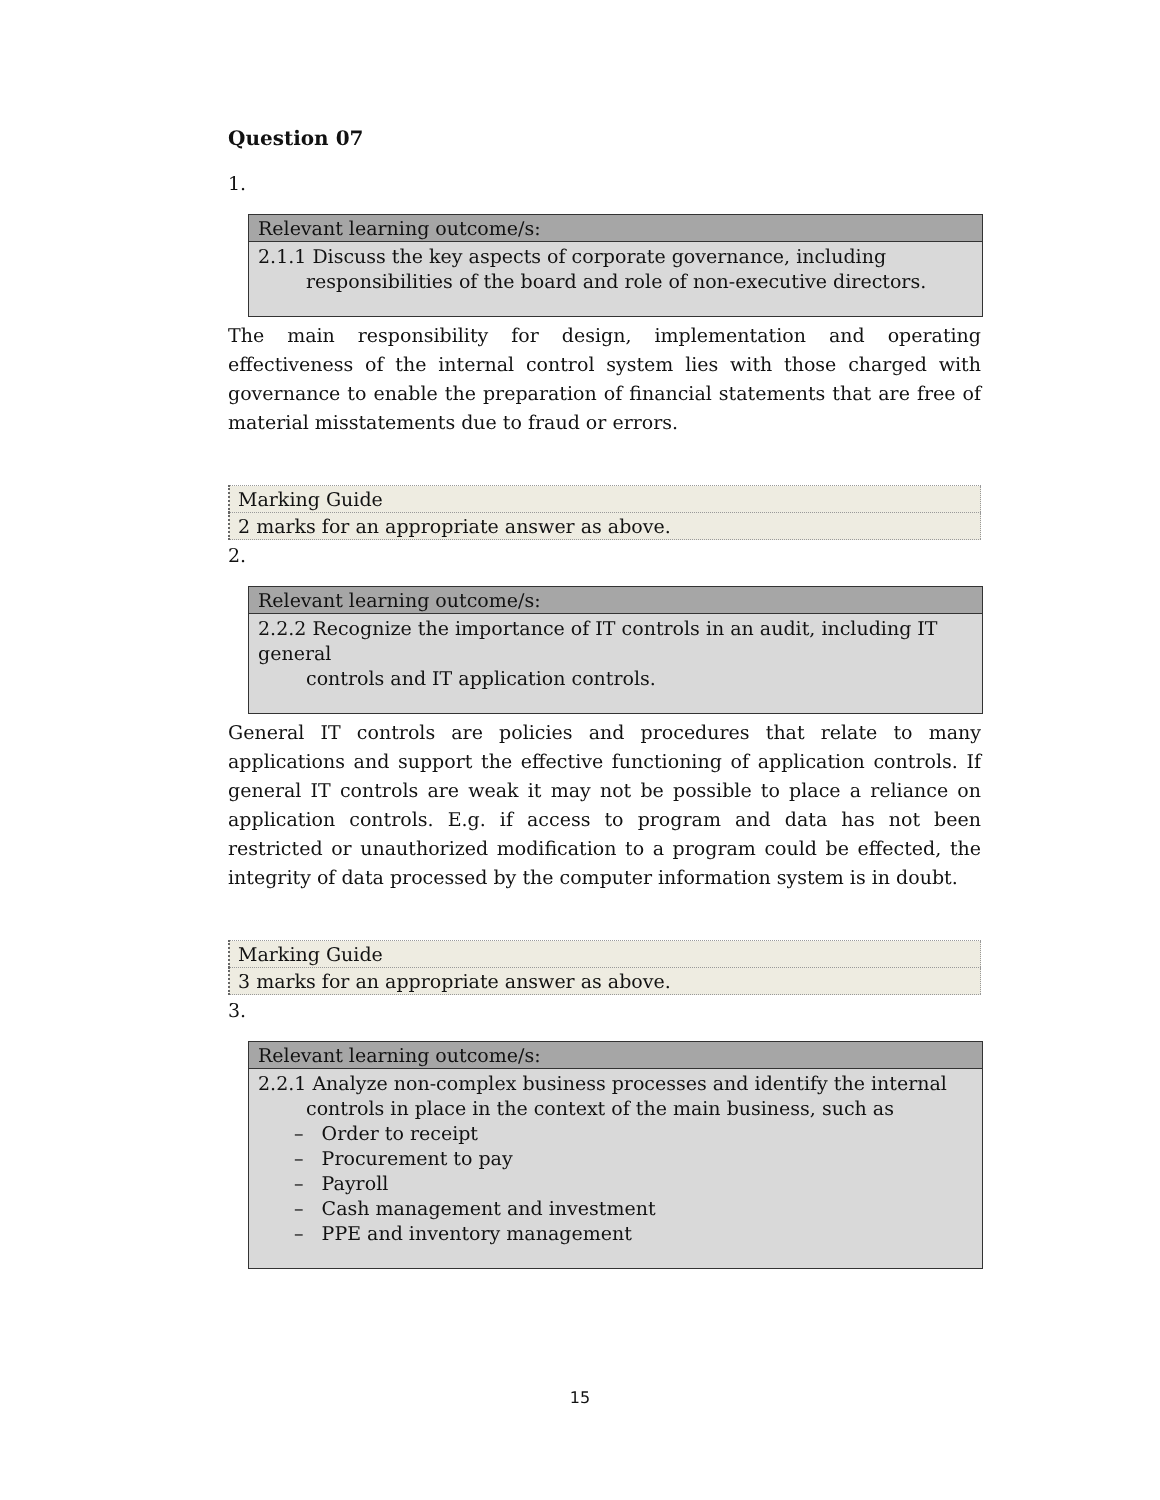Question 07
1.
| Relevant learning outcome/s: |
| --- |
| 2.1.1 Discuss the key aspects of corporate governance, including responsibilities of the board and role of non-executive directors. |
The main responsibility for design, implementation and operating effectiveness of the internal control system lies with those charged with governance to enable the preparation of financial statements that are free of material misstatements due to fraud or errors.
| Marking Guide |
| 2 marks for an appropriate answer as above. |
2.
| Relevant learning outcome/s: |
| --- |
| 2.2.2 Recognize the importance of IT controls in an audit, including IT general controls and IT application controls. |
General IT controls are policies and procedures that relate to many applications and support the effective functioning of application controls. If general IT controls are weak it may not be possible to place a reliance on application controls. E.g. if access to program and data has not been restricted or unauthorized modification to a program could be effected, the integrity of data processed by the computer information system is in doubt.
| Marking Guide |
| 3 marks for an appropriate answer as above. |
3.
| Relevant learning outcome/s: |
| --- |
| 2.2.1 Analyze non-complex business processes and identify the internal controls in place in the context of the main business, such as – Order to receipt – Procurement to pay – Payroll – Cash management and investment – PPE and inventory management |
15